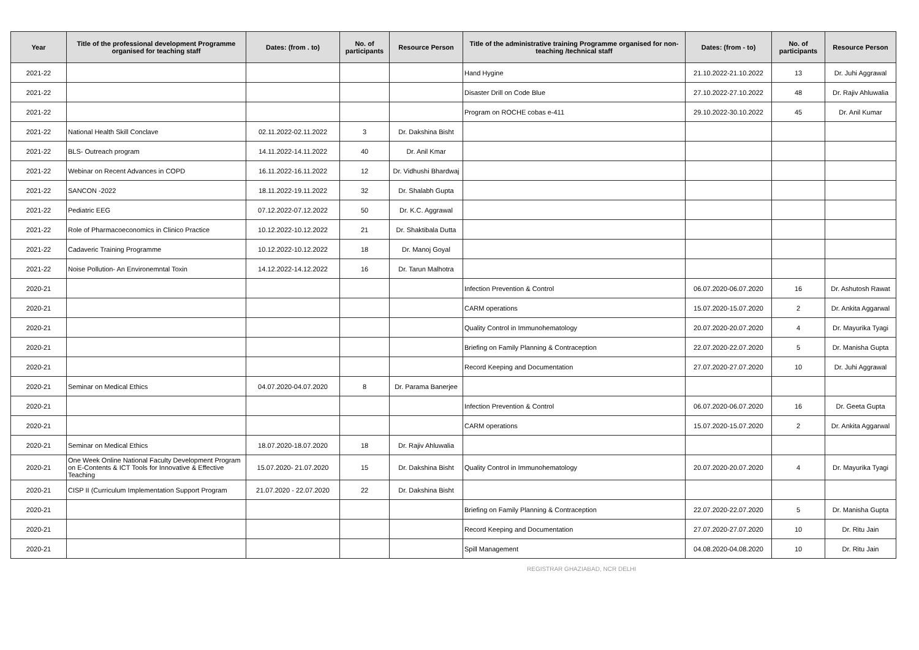| Year | Title of the professional development Programme organised for teaching staff | Dates: (from . to) | No. of participants | Resource Person | Title of the administrative training Programme organised for non-teaching /technical staff | Dates: (from - to) | No. of participants | Resource Person |
| --- | --- | --- | --- | --- | --- | --- | --- | --- |
| 2021-22 | | | | | Hand Hygine | 21.10.2022-21.10.2022 | 13 | Dr. Juhi Aggrawal |
| 2021-22 | | | | | Disaster Drill on Code Blue | 27.10.2022-27.10.2022 | 48 | Dr. Rajiv Ahluwalia |
| 2021-22 | | | | | Program on ROCHE cobas e-411 | 29.10.2022-30.10.2022 | 45 | Dr. Anil Kumar |
| 2021-22 | National Health Skill Conclave | 02.11.2022-02.11.2022 | 3 | Dr. Dakshina Bisht | | | | |
| 2021-22 | BLS- Outreach program | 14.11.2022-14.11.2022 | 40 | Dr. Anil Kmar | | | | |
| 2021-22 | Webinar on Recent Advances in COPD | 16.11.2022-16.11.2022 | 12 | Dr. Vidhushi Bhardwaj | | | | |
| 2021-22 | SANCON -2022 | 18.11.2022-19.11.2022 | 32 | Dr. Shalabh Gupta | | | | |
| 2021-22 | Pediatric EEG | 07.12.2022-07.12.2022 | 50 | Dr. K.C. Aggrawal | | | | |
| 2021-22 | Role of Pharmacoeconomics in Clinico Practice | 10.12.2022-10.12.2022 | 21 | Dr. Shaktibala Dutta | | | | |
| 2021-22 | Cadaveric Training Programme | 10.12.2022-10.12.2022 | 18 | Dr. Manoj Goyal | | | | |
| 2021-22 | Noise Pollution- An Environemntal Toxin | 14.12.2022-14.12.2022 | 16 | Dr. Tarun Malhotra | | | | |
| 2020-21 | | | | | Infection Prevention & Control | 06.07.2020-06.07.2020 | 16 | Dr. Ashutosh Rawat |
| 2020-21 | | | | | CARM operations | 15.07.2020-15.07.2020 | 2 | Dr. Ankita Aggarwal |
| 2020-21 | | | | | Quality Control in Immunohematology | 20.07.2020-20.07.2020 | 4 | Dr. Mayurika Tyagi |
| 2020-21 | | | | | Briefing on Family Planning & Contraception | 22.07.2020-22.07.2020 | 5 | Dr. Manisha Gupta |
| 2020-21 | | | | | Record Keeping and Documentation | 27.07.2020-27.07.2020 | 10 | Dr. Juhi Aggrawal |
| 2020-21 | Seminar on Medical Ethics | 04.07.2020-04.07.2020 | 8 | Dr. Parama Banerjee | | | | |
| 2020-21 | | | | | Infection Prevention & Control | 06.07.2020-06.07.2020 | 16 | Dr. Geeta Gupta |
| 2020-21 | | | | | CARM operations | 15.07.2020-15.07.2020 | 2 | Dr. Ankita Aggarwal |
| 2020-21 | Seminar on Medical Ethics | 18.07.2020-18.07.2020 | 18 | Dr. Rajiv Ahluwalia | | | | |
| 2020-21 | One Week Online National Faculty Development Program on E-Contents & ICT Tools for Innovative & Effective Teaching | 15.07.2020- 21.07.2020 | 15 | Dr. Dakshina Bisht | Quality Control in Immunohematology | 20.07.2020-20.07.2020 | 4 | Dr. Mayurika Tyagi |
| 2020-21 | CISP II (Curriculum Implementation Support Program | 21.07.2020 - 22.07.2020 | 22 | Dr. Dakshina Bisht | | | | |
| 2020-21 | | | | | Briefing on Family Planning & Contraception | 22.07.2020-22.07.2020 | 5 | Dr. Manisha Gupta |
| 2020-21 | | | | | Record Keeping and Documentation | 27.07.2020-27.07.2020 | 10 | Dr. Ritu Jain |
| 2020-21 | | | | | Spill Management | 04.08.2020-04.08.2020 | 10 | Dr. Ritu Jain |
REGISTRAR GHAZIABAD, NCR DELHI